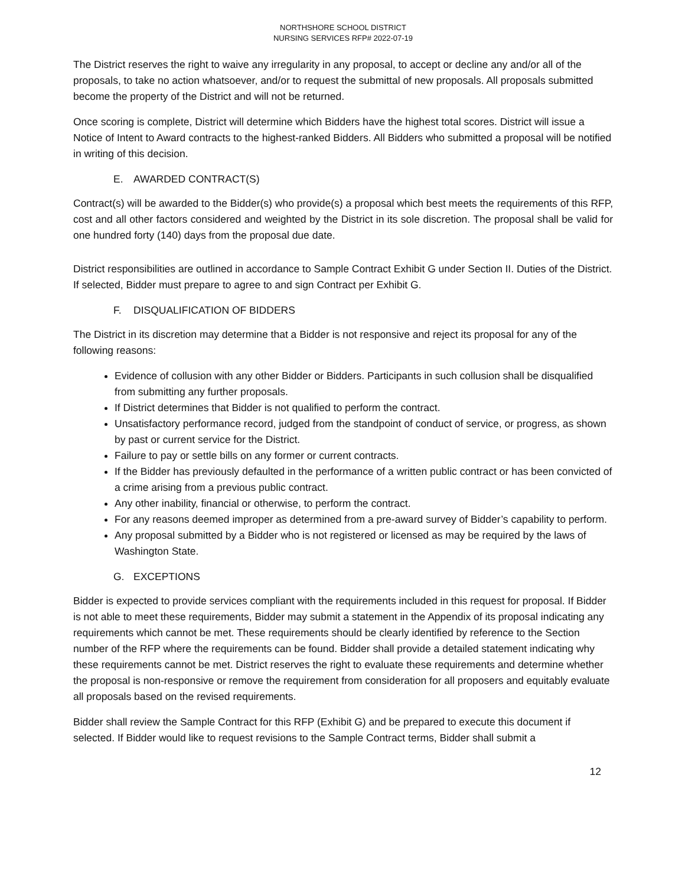NORTHSHORE SCHOOL DISTRICT
NURSING SERVICES RFP# 2022-07-19
The District reserves the right to waive any irregularity in any proposal, to accept or decline any and/or all of the proposals, to take no action whatsoever, and/or to request the submittal of new proposals. All proposals submitted become the property of the District and will not be returned.
Once scoring is complete, District will determine which Bidders have the highest total scores. District will issue a Notice of Intent to Award contracts to the highest-ranked Bidders. All Bidders who submitted a proposal will be notified in writing of this decision.
E. AWARDED CONTRACT(S)
Contract(s) will be awarded to the Bidder(s) who provide(s) a proposal which best meets the requirements of this RFP, cost and all other factors considered and weighted by the District in its sole discretion. The proposal shall be valid for one hundred forty (140) days from the proposal due date.
District responsibilities are outlined in accordance to Sample Contract Exhibit G under Section II. Duties of the District. If selected, Bidder must prepare to agree to and sign Contract per Exhibit G.
F. DISQUALIFICATION OF BIDDERS
The District in its discretion may determine that a Bidder is not responsive and reject its proposal for any of the following reasons:
Evidence of collusion with any other Bidder or Bidders. Participants in such collusion shall be disqualified from submitting any further proposals.
If District determines that Bidder is not qualified to perform the contract.
Unsatisfactory performance record, judged from the standpoint of conduct of service, or progress, as shown by past or current service for the District.
Failure to pay or settle bills on any former or current contracts.
If the Bidder has previously defaulted in the performance of a written public contract or has been convicted of a crime arising from a previous public contract.
Any other inability, financial or otherwise, to perform the contract.
For any reasons deemed improper as determined from a pre-award survey of Bidder’s capability to perform.
Any proposal submitted by a Bidder who is not registered or licensed as may be required by the laws of Washington State.
G. EXCEPTIONS
Bidder is expected to provide services compliant with the requirements included in this request for proposal. If Bidder is not able to meet these requirements, Bidder may submit a statement in the Appendix of its proposal indicating any requirements which cannot be met. These requirements should be clearly identified by reference to the Section number of the RFP where the requirements can be found. Bidder shall provide a detailed statement indicating why these requirements cannot be met. District reserves the right to evaluate these requirements and determine whether the proposal is non-responsive or remove the requirement from consideration for all proposers and equitably evaluate all proposals based on the revised requirements.
Bidder shall review the Sample Contract for this RFP (Exhibit G) and be prepared to execute this document if selected. If Bidder would like to request revisions to the Sample Contract terms, Bidder shall submit a
12